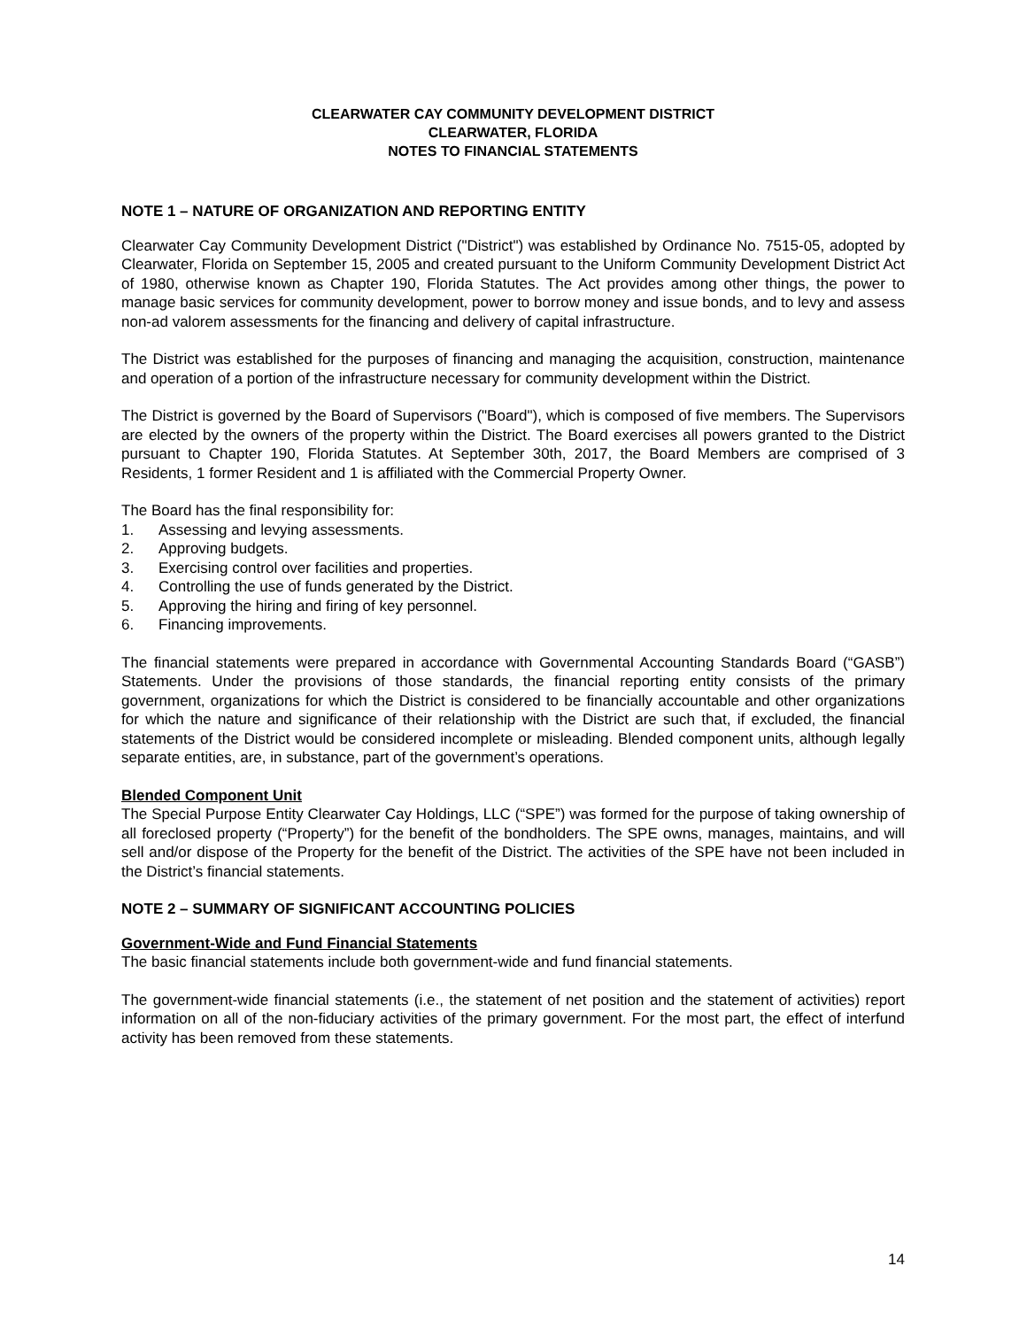CLEARWATER CAY COMMUNITY DEVELOPMENT DISTRICT
CLEARWATER, FLORIDA
NOTES TO FINANCIAL STATEMENTS
NOTE 1 – NATURE OF ORGANIZATION AND REPORTING ENTITY
Clearwater Cay Community Development District ("District") was established by Ordinance No. 7515-05, adopted by Clearwater, Florida on September 15, 2005 and created pursuant to the Uniform Community Development District Act of 1980, otherwise known as Chapter 190, Florida Statutes. The Act provides among other things, the power to manage basic services for community development, power to borrow money and issue bonds, and to levy and assess non-ad valorem assessments for the financing and delivery of capital infrastructure.
The District was established for the purposes of financing and managing the acquisition, construction, maintenance and operation of a portion of the infrastructure necessary for community development within the District.
The District is governed by the Board of Supervisors ("Board"), which is composed of five members. The Supervisors are elected by the owners of the property within the District. The Board exercises all powers granted to the District pursuant to Chapter 190, Florida Statutes. At September 30th, 2017, the Board Members are comprised of 3 Residents, 1 former Resident and 1 is affiliated with the Commercial Property Owner.
The Board has the final responsibility for:
1. Assessing and levying assessments.
2. Approving budgets.
3. Exercising control over facilities and properties.
4. Controlling the use of funds generated by the District.
5. Approving the hiring and firing of key personnel.
6. Financing improvements.
The financial statements were prepared in accordance with Governmental Accounting Standards Board (“GASB”) Statements. Under the provisions of those standards, the financial reporting entity consists of the primary government, organizations for which the District is considered to be financially accountable and other organizations for which the nature and significance of their relationship with the District are such that, if excluded, the financial statements of the District would be considered incomplete or misleading. Blended component units, although legally separate entities, are, in substance, part of the government’s operations.
Blended Component Unit
The Special Purpose Entity Clearwater Cay Holdings, LLC (“SPE”) was formed for the purpose of taking ownership of all foreclosed property (“Property”) for the benefit of the bondholders. The SPE owns, manages, maintains, and will sell and/or dispose of the Property for the benefit of the District. The activities of the SPE have not been included in the District’s financial statements.
NOTE 2 – SUMMARY OF SIGNIFICANT ACCOUNTING POLICIES
Government-Wide and Fund Financial Statements
The basic financial statements include both government-wide and fund financial statements.
The government-wide financial statements (i.e., the statement of net position and the statement of activities) report information on all of the non-fiduciary activities of the primary government. For the most part, the effect of interfund activity has been removed from these statements.
14